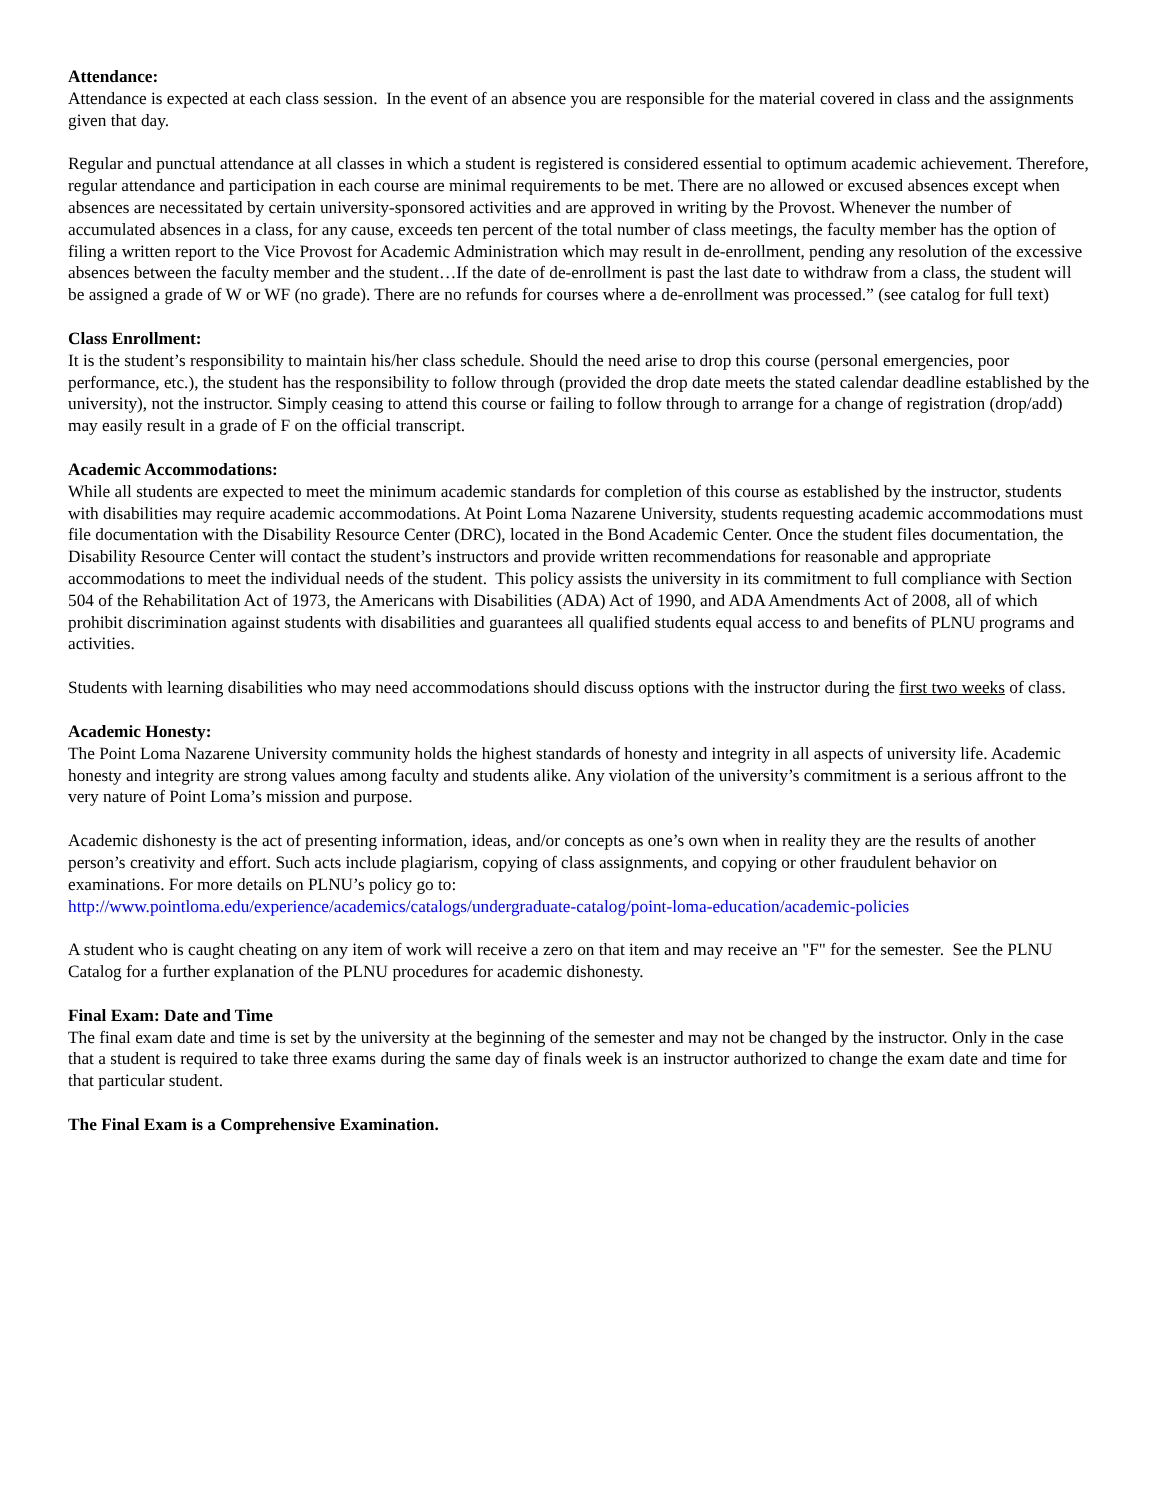Attendance:
Attendance is expected at each class session. In the event of an absence you are responsible for the material covered in class and the assignments given that day.
Regular and punctual attendance at all classes in which a student is registered is considered essential to optimum academic achievement. Therefore, regular attendance and participation in each course are minimal requirements to be met. There are no allowed or excused absences except when absences are necessitated by certain university-sponsored activities and are approved in writing by the Provost. Whenever the number of accumulated absences in a class, for any cause, exceeds ten percent of the total number of class meetings, the faculty member has the option of filing a written report to the Vice Provost for Academic Administration which may result in de-enrollment, pending any resolution of the excessive absences between the faculty member and the student…If the date of de-enrollment is past the last date to withdraw from a class, the student will be assigned a grade of W or WF (no grade). There are no refunds for courses where a de-enrollment was processed.” (see catalog for full text)
Class Enrollment:
It is the student’s responsibility to maintain his/her class schedule. Should the need arise to drop this course (personal emergencies, poor performance, etc.), the student has the responsibility to follow through (provided the drop date meets the stated calendar deadline established by the university), not the instructor. Simply ceasing to attend this course or failing to follow through to arrange for a change of registration (drop/add) may easily result in a grade of F on the official transcript.
Academic Accommodations:
While all students are expected to meet the minimum academic standards for completion of this course as established by the instructor, students with disabilities may require academic accommodations. At Point Loma Nazarene University, students requesting academic accommodations must file documentation with the Disability Resource Center (DRC), located in the Bond Academic Center. Once the student files documentation, the Disability Resource Center will contact the student’s instructors and provide written recommendations for reasonable and appropriate accommodations to meet the individual needs of the student. This policy assists the university in its commitment to full compliance with Section 504 of the Rehabilitation Act of 1973, the Americans with Disabilities (ADA) Act of 1990, and ADA Amendments Act of 2008, all of which prohibit discrimination against students with disabilities and guarantees all qualified students equal access to and benefits of PLNU programs and activities.
Students with learning disabilities who may need accommodations should discuss options with the instructor during the first two weeks of class.
Academic Honesty:
The Point Loma Nazarene University community holds the highest standards of honesty and integrity in all aspects of university life. Academic honesty and integrity are strong values among faculty and students alike. Any violation of the university’s commitment is a serious affront to the very nature of Point Loma’s mission and purpose.
Academic dishonesty is the act of presenting information, ideas, and/or concepts as one’s own when in reality they are the results of another person’s creativity and effort. Such acts include plagiarism, copying of class assignments, and copying or other fraudulent behavior on examinations. For more details on PLNU’s policy go to:
http://www.pointloma.edu/experience/academics/catalogs/undergraduate-catalog/point-loma-education/academic-policies
A student who is caught cheating on any item of work will receive a zero on that item and may receive an "F" for the semester. See the PLNU Catalog for a further explanation of the PLNU procedures for academic dishonesty.
Final Exam: Date and Time
The final exam date and time is set by the university at the beginning of the semester and may not be changed by the instructor. Only in the case that a student is required to take three exams during the same day of finals week is an instructor authorized to change the exam date and time for that particular student.
The Final Exam is a Comprehensive Examination.